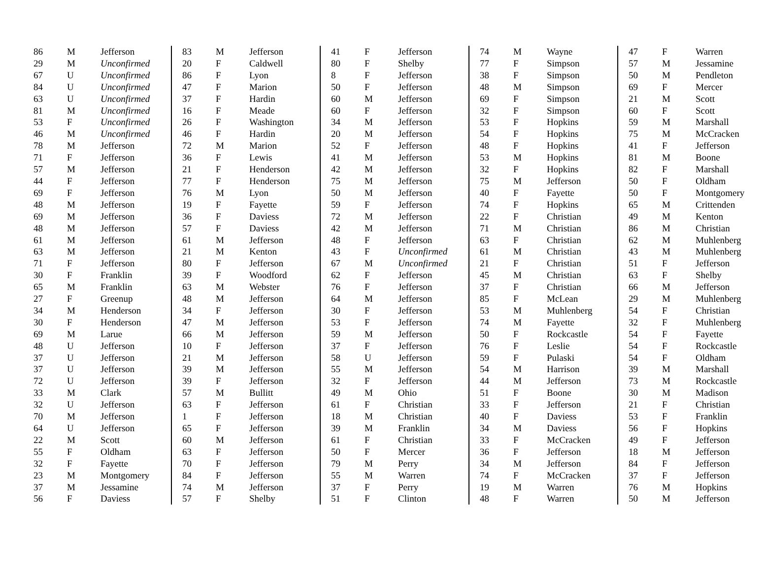| 86 | M | Jefferson |
| 29 | M | Unconfirmed |
| 67 | U | Unconfirmed |
| 84 | U | Unconfirmed |
| 63 | U | Unconfirmed |
| 81 | M | Unconfirmed |
| 53 | F | Unconfirmed |
| 46 | M | Unconfirmed |
| 78 | M | Jefferson |
| 71 | F | Jefferson |
| 57 | M | Jefferson |
| 44 | F | Jefferson |
| 69 | F | Jefferson |
| 48 | M | Jefferson |
| 69 | M | Jefferson |
| 48 | M | Jefferson |
| 61 | M | Jefferson |
| 63 | M | Jefferson |
| 71 | F | Jefferson |
| 30 | F | Franklin |
| 65 | M | Franklin |
| 27 | F | Greenup |
| 34 | M | Henderson |
| 30 | F | Henderson |
| 69 | M | Larue |
| 48 | U | Jefferson |
| 37 | U | Jefferson |
| 37 | U | Jefferson |
| 72 | U | Jefferson |
| 33 | M | Clark |
| 32 | U | Jefferson |
| 70 | M | Jefferson |
| 64 | U | Jefferson |
| 22 | M | Scott |
| 55 | F | Oldham |
| 32 | F | Fayette |
| 23 | M | Montgomery |
| 37 | M | Jessamine |
| 56 | F | Daviess |
| 83 | M | Jefferson |
| 20 | F | Caldwell |
| 86 | F | Lyon |
| 47 | F | Marion |
| 37 | F | Hardin |
| 16 | F | Meade |
| 26 | F | Washington |
| 46 | F | Hardin |
| 72 | M | Marion |
| 36 | F | Lewis |
| 21 | F | Henderson |
| 77 | F | Henderson |
| 76 | M | Lyon |
| 19 | F | Fayette |
| 36 | F | Daviess |
| 57 | F | Daviess |
| 61 | M | Jefferson |
| 21 | M | Kenton |
| 80 | F | Jefferson |
| 39 | F | Woodford |
| 63 | M | Webster |
| 48 | M | Jefferson |
| 34 | F | Jefferson |
| 47 | M | Jefferson |
| 66 | M | Jefferson |
| 10 | F | Jefferson |
| 21 | M | Jefferson |
| 39 | M | Jefferson |
| 39 | F | Jefferson |
| 57 | M | Bullitt |
| 63 | F | Jefferson |
| 1 | F | Jefferson |
| 65 | F | Jefferson |
| 60 | M | Jefferson |
| 63 | F | Jefferson |
| 70 | F | Jefferson |
| 84 | F | Jefferson |
| 74 | M | Jefferson |
| 57 | F | Shelby |
| 41 | F | Jefferson |
| 80 | F | Shelby |
| 8 | F | Jefferson |
| 50 | F | Jefferson |
| 60 | M | Jefferson |
| 60 | F | Jefferson |
| 34 | M | Jefferson |
| 20 | M | Jefferson |
| 52 | F | Jefferson |
| 41 | M | Jefferson |
| 42 | M | Jefferson |
| 75 | M | Jefferson |
| 50 | M | Jefferson |
| 59 | F | Jefferson |
| 72 | M | Jefferson |
| 42 | M | Jefferson |
| 48 | F | Jefferson |
| 43 | F | Unconfirmed |
| 67 | M | Unconfirmed |
| 62 | F | Jefferson |
| 76 | F | Jefferson |
| 64 | M | Jefferson |
| 30 | F | Jefferson |
| 53 | F | Jefferson |
| 59 | M | Jefferson |
| 37 | F | Jefferson |
| 58 | U | Jefferson |
| 55 | M | Jefferson |
| 32 | F | Jefferson |
| 49 | M | Ohio |
| 61 | F | Christian |
| 18 | M | Christian |
| 39 | M | Franklin |
| 61 | F | Christian |
| 50 | F | Mercer |
| 79 | M | Perry |
| 55 | M | Warren |
| 37 | F | Perry |
| 51 | F | Clinton |
| 74 | M | Wayne |
| 77 | F | Simpson |
| 38 | F | Simpson |
| 48 | M | Simpson |
| 69 | F | Simpson |
| 32 | F | Simpson |
| 53 | F | Hopkins |
| 54 | F | Hopkins |
| 48 | F | Hopkins |
| 53 | M | Hopkins |
| 32 | F | Hopkins |
| 75 | M | Jefferson |
| 40 | F | Fayette |
| 74 | F | Hopkins |
| 22 | F | Christian |
| 71 | M | Christian |
| 63 | F | Christian |
| 61 | M | Christian |
| 21 | F | Christian |
| 45 | M | Christian |
| 37 | F | Christian |
| 85 | F | McLean |
| 53 | M | Muhlenberg |
| 74 | M | Fayette |
| 50 | F | Rockcastle |
| 76 | F | Leslie |
| 59 | F | Pulaski |
| 54 | M | Harrison |
| 44 | M | Jefferson |
| 51 | F | Boone |
| 33 | F | Jefferson |
| 40 | F | Daviess |
| 34 | M | Daviess |
| 33 | F | McCracken |
| 36 | F | Jefferson |
| 34 | M | Jefferson |
| 74 | F | McCracken |
| 19 | M | Warren |
| 48 | F | Warren |
| 47 | F | Warren |
| 57 | M | Jessamine |
| 50 | M | Pendleton |
| 69 | F | Mercer |
| 21 | M | Scott |
| 60 | F | Scott |
| 59 | M | Marshall |
| 75 | M | McCracken |
| 41 | F | Jefferson |
| 81 | M | Boone |
| 82 | F | Marshall |
| 50 | F | Oldham |
| 50 | F | Montgomery |
| 65 | M | Crittenden |
| 49 | M | Kenton |
| 86 | M | Christian |
| 62 | M | Muhlenberg |
| 43 | M | Muhlenberg |
| 51 | F | Jefferson |
| 63 | F | Shelby |
| 66 | M | Jefferson |
| 29 | M | Muhlenberg |
| 54 | F | Christian |
| 32 | F | Muhlenberg |
| 54 | F | Fayette |
| 54 | F | Rockcastle |
| 54 | F | Oldham |
| 39 | M | Marshall |
| 73 | M | Rockcastle |
| 30 | M | Madison |
| 21 | F | Christian |
| 53 | F | Franklin |
| 56 | F | Hopkins |
| 49 | F | Jefferson |
| 18 | M | Jefferson |
| 84 | F | Jefferson |
| 37 | F | Jefferson |
| 76 | M | Hopkins |
| 50 | M | Jefferson |